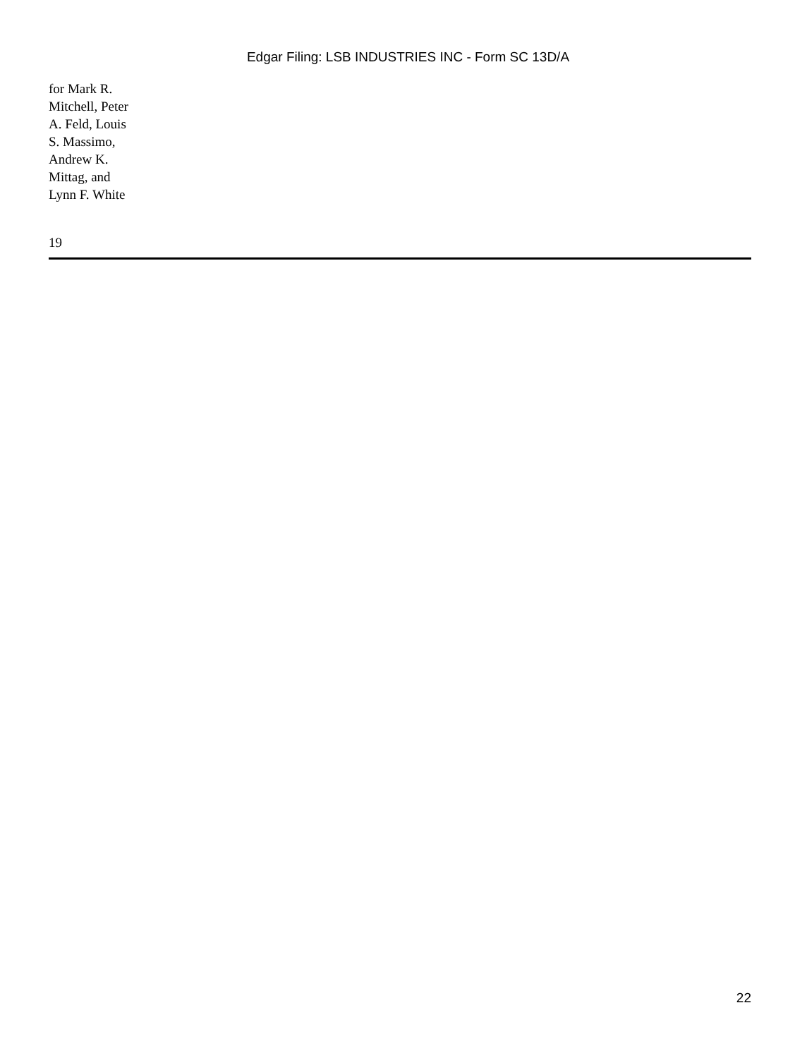Edgar Filing: LSB INDUSTRIES INC - Form SC 13D/A
for Mark R.
Mitchell, Peter
A. Feld, Louis
S. Massimo,
Andrew K.
Mittag, and
Lynn F. White
19
22